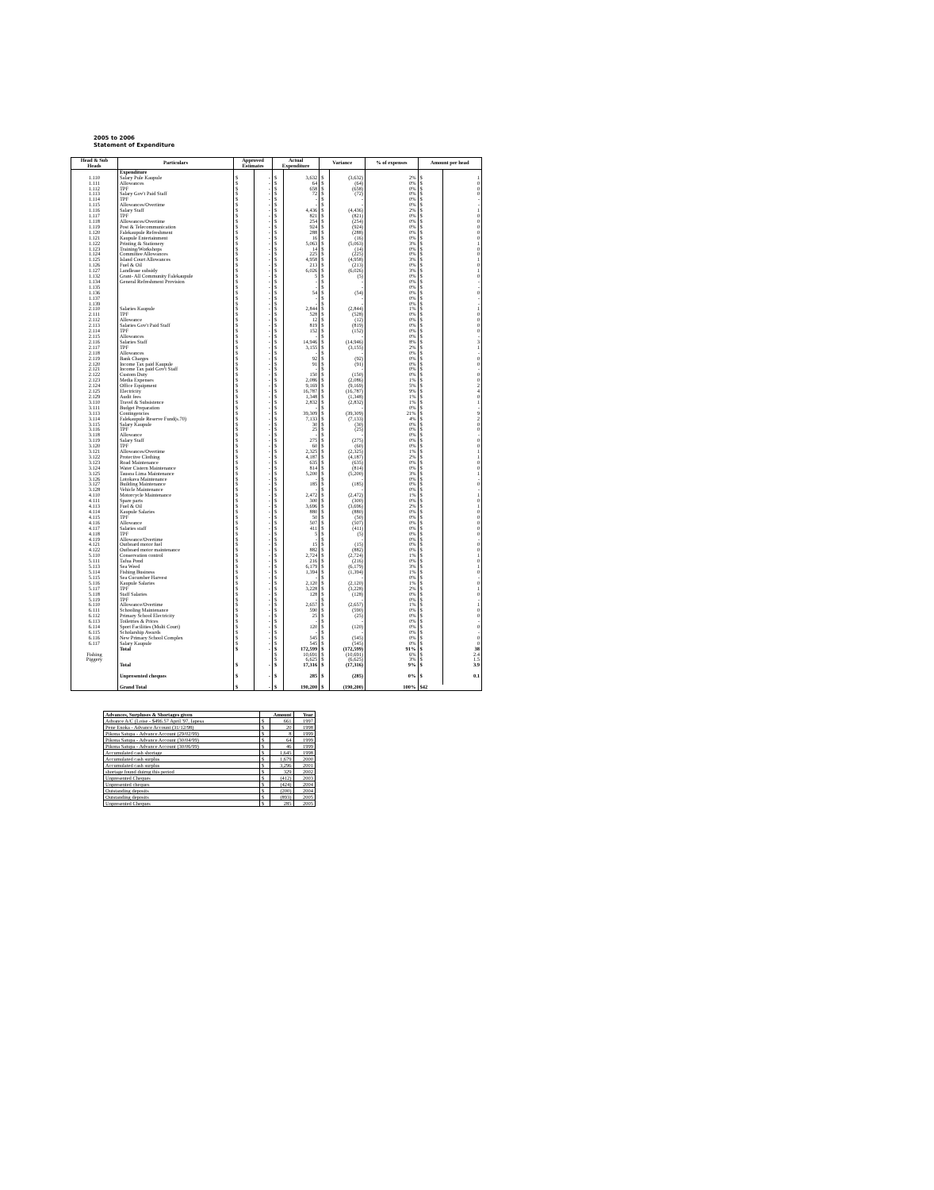2005 to 2006
Statement of Expenditure
| Head & Sub Heads | Particulars | Approved Estimates | | Actual Expenditure | | Variance | | % of expenses | Amount per head | |
| --- | --- | --- | --- | --- | --- | --- | --- | --- | --- | --- |
| | Expenditure | | | | | | | | | |
| 1.110 | Salary Pule Kaupule | $ | - | $ | 3,632 | $ | (3,632) | 2% | $ | 1 |
| 1.111 | Allowances | $ | - | $ | 64 | $ | (64) | 0% | $ | 0 |
| 1.112 | TPF | $ | - | $ | 658 | $ | (658) | 0% | $ | 0 |
| 1.113 | Salary Gov't Paid Staff | $ | - | $ | 72 | $ | (72) | 0% | $ | 0 |
| 1.114 | TPF | $ | - | $ | - | $ | - | 0% | $ | - |
| 1.115 | Allowances/Overtime | $ | - | $ | - | $ | - | 0% | $ | - |
| 1.116 | Salary Staff | $ | - | $ | 4,436 | $ | (4,436) | 2% | $ | 1 |
| 1.117 | TPF | $ | - | $ | 821 | $ | (821) | 0% | $ | 0 |
| 1.118 | Allowances/Overtime | $ | - | $ | 254 | $ | (254) | 0% | $ | 0 |
| 1.119 | Post & Telecommunication | $ | - | $ | 924 | $ | (924) | 0% | $ | 0 |
| 1.120 | Falekaupule Refreshment | $ | - | $ | 288 | $ | (288) | 0% | $ | 0 |
| 1.121 | Kaupule Entertainment | $ | - | $ | 16 | $ | (16) | 0% | $ | 0 |
| 1.122 | Printing & Stationery | $ | - | $ | 5,063 | $ | (5,063) | 3% | $ | 1 |
| 1.123 | Training/Workshops | $ | - | $ | 14 | $ | (14) | 0% | $ | 0 |
| 1.124 | Committee Allowances | $ | - | $ | 225 | $ | (225) | 0% | $ | 0 |
| 1.125 | Island Court Allowances | $ | - | $ | 4,958 | $ | (4,958) | 3% | $ | 1 |
| 1.126 | Fuel & Oil | $ | - | $ | 213 | $ | (213) | 0% | $ | 0 |
| 1.127 | Landlease subsidy | $ | - | $ | 6,026 | $ | (6,026) | 3% | $ | 1 |
| 1.132 | Grant- All Community Falekaupule | $ | - | $ | 5 | $ | (5) | 0% | $ | 0 |
| 1.134 | General Refreshment Provision | $ | - | $ | - | $ | - | 0% | $ | - |
| 1.135 | | $ | - | $ | - | $ | - | 0% | $ | - |
| 1.136 | | $ | - | $ | 54 | $ | (54) | 0% | $ | 0 |
| 1.137 | | $ | - | $ | - | $ | - | 0% | $ | - |
| 1.139 | | $ | - | $ | - | $ | - | 0% | $ | - |
| 2.110 | Salaries Kaupule | $ | - | $ | 2,844 | $ | (2,844) | 1% | $ | 1 |
| 2.111 | TPF | $ | - | $ | 528 | $ | (528) | 0% | $ | 0 |
| 2.112 | Allowance | $ | - | $ | 12 | $ | (12) | 0% | $ | 0 |
| 2.113 | Salaries Gov't Paid Staff | $ | - | $ | 819 | $ | (819) | 0% | $ | 0 |
| 2.114 | TPF | $ | - | $ | 152 | $ | (152) | 0% | $ | 0 |
| 2.115 | Allowances | $ | - | $ | - | $ | - | 0% | $ | - |
| 2.116 | Salaries Staff | $ | - | $ | 14,946 | $ | (14,946) | 8% | $ | 3 |
| 2.117 | TPF | $ | - | $ | 3,155 | $ | (3,155) | 2% | $ | 1 |
| 2.118 | Allowances | $ | - | $ | - | $ | - | 0% | $ | - |
| 2.119 | Bank Charges | $ | - | $ | 92 | $ | (92) | 0% | $ | 0 |
| 2.120 | Income Tax paid Kaupule | $ | - | $ | 91 | $ | (91) | 0% | $ | 0 |
| 2.121 | Income Tax paid Gov't Staff | $ | - | $ | - | $ | - | 0% | $ | - |
| 2.122 | Custom Duty | $ | - | $ | 150 | $ | (150) | 0% | $ | 0 |
| 2.123 | Media Expenses | $ | - | $ | 2,086 | $ | (2,086) | 1% | $ | 0 |
| 2.124 | Office Equipment | $ | - | $ | 9,169 | $ | (9,169) | 5% | $ | 2 |
| 2.125 | Electricity | $ | - | $ | 16,787 | $ | (16,787) | 9% | $ | 4 |
| 2.129 | Audit fees | $ | - | $ | 1,348 | $ | (1,348) | 1% | $ | 0 |
| 3.110 | Travel & Subsistence | $ | - | $ | 2,832 | $ | (2,832) | 1% | $ | 1 |
| 3.111 | Budget Preparation | $ | - | $ | - | $ | - | 0% | $ | - |
| 3.113 | Contingencies | $ | - | $ | 39,309 | $ | (39,309) | 21% | $ | 9 |
| 3.114 | Falekaupule Reserve Fund(s.70) | $ | - | $ | 7,133 | $ | (7,133) | 4% | $ | 2 |
| 3.115 | Salary Kaupule | $ | - | $ | 30 | $ | (30) | 0% | $ | 0 |
| 3.116 | TPF | $ | - | $ | 25 | $ | (25) | 0% | $ | 0 |
| 3.118 | Allowance | $ | - | $ | - | $ | - | 0% | $ | - |
| 3.119 | Salary Staff | $ | - | $ | 275 | $ | (275) | 0% | $ | 0 |
| 3.120 | TPF | $ | - | $ | 60 | $ | (60) | 0% | $ | 0 |
| 3.121 | Allowances/Overtime | $ | - | $ | 2,325 | $ | (2,325) | 1% | $ | 1 |
| 3.122 | Protective Clothing | $ | - | $ | 4,187 | $ | (4,187) | 2% | $ | 1 |
| 3.123 | Road Maintenance | $ | - | $ | 635 | $ | (635) | 0% | $ | 0 |
| 3.124 | Water Cistern Maintenance | $ | - | $ | 814 | $ | (814) | 0% | $ | 0 |
| 3.125 | Tausoa Lima Maintenance | $ | - | $ | 5,200 | $ | (5,200) | 3% | $ | 1 |
| 3.126 | Lotokava Maintenance | $ | - | $ | - | $ | - | 0% | $ | - |
| 3.127 | Building Maintenance | $ | - | $ | 185 | $ | (185) | 0% | $ | 0 |
| 3.128 | Vehicle Maintenance | $ | - | $ | - | $ | - | 0% | $ | - |
| 4.110 | Motorcycle Maintenance | $ | - | $ | 2,472 | $ | (2,472) | 1% | $ | 1 |
| 4.111 | Spare parts | $ | - | $ | 300 | $ | (300) | 0% | $ | 0 |
| 4.113 | Fuel & Oil | $ | - | $ | 3,696 | $ | (3,696) | 2% | $ | 1 |
| 4.114 | Kaupule Salaries | $ | - | $ | 880 | $ | (880) | 0% | $ | 0 |
| 4.115 | TPF | $ | - | $ | 50 | $ | (50) | 0% | $ | 0 |
| 4.116 | Allowance | $ | - | $ | 507 | $ | (507) | 0% | $ | 0 |
| 4.117 | Salaries staff | $ | - | $ | 411 | $ | (411) | 0% | $ | 0 |
| 4.118 | TPF | $ | - | $ | 5 | $ | (5) | 0% | $ | 0 |
| 4.119 | Allowance/Overtime | $ | - | $ | - | $ | - | 0% | $ | - |
| 4.121 | Outboard motor fuel | $ | - | $ | 15 | $ | (15) | 0% | $ | 0 |
| 4.122 | Outboard motor maintenance | $ | - | $ | 882 | $ | (882) | 0% | $ | 0 |
| 5.110 | Conservation control | $ | - | $ | 2,724 | $ | (2,724) | 1% | $ | 1 |
| 5.111 | Tafua Pond | $ | - | $ | 216 | $ | (216) | 0% | $ | 0 |
| 5.113 | Sea Weed | $ | - | $ | 6,179 | $ | (6,179) | 3% | $ | 1 |
| 5.114 | Fishing Business | $ | - | $ | 1,394 | $ | (1,394) | 1% | $ | 0 |
| 5.115 | Sea Cucumber Harvest | $ | - | $ | - | $ | - | 0% | $ | - |
| 5.116 | Kaupule Salaries | $ | - | $ | 2,120 | $ | (2,120) | 1% | $ | 0 |
| 5.117 | TPF | $ | - | $ | 3,228 | $ | (3,228) | 2% | $ | 1 |
| 5.118 | Staff Salaries | $ | - | $ | 128 | $ | (128) | 0% | $ | 0 |
| 5.119 | TPF | $ | - | $ | - | $ | - | 0% | $ | - |
| 6.110 | Allowance/Overtime | $ | - | $ | 2,657 | $ | (2,657) | 1% | $ | 1 |
| 6.111 | Schooling Maintenance | $ | - | $ | 590 | $ | (590) | 0% | $ | 0 |
| 6.112 | Primary School Electricity | $ | - | $ | 25 | $ | (25) | 0% | $ | 0 |
| 6.113 | Toiletries & Prices | $ | - | $ | - | $ | - | 0% | $ | - |
| 6.114 | Sport Facilities (Multi Court) | $ | - | $ | 120 | $ | (120) | 0% | $ | 0 |
| 6.115 | Scholarship Awards | $ | - | $ | - | $ | - | 0% | $ | - |
| 6.116 | New Primary School Complex | $ | - | $ | 545 | $ | (545) | 0% | $ | 0 |
| 6.117 | Salary Kaupule | $ | - | $ | 545 | $ | (545) | 0% | $ | 0 |
| | Total | $ | - | $ | 172,599 | $ | (172,599) | 91% | $ | 38 |
| Fishing | | | | $ | 10,691 | $ | (10,691) | 6% | $ | 2.4 |
| Piggery | | | | $ | 6,625 | $ | (6,625) | 3% | $ | 1.5 |
| | Total | $ | - | $ | 17,316 | $ | (17,316) | 9% | $ | 3.9 |
| | Unpresented cheques | $ | - | $ | 285 | $ | (285) | 0% | $ | 0.1 |
| | Grand Total | $ | - | $ | 190,200 | $ | (190,200) | 100% | $42 | |
| Advances, Surpluses & Shortages given | Amount | | Year |
| Advance A/C (Loise - $496.57 April '97, Iapesa | $ | 661 | 1997 |
| Pene Enoka - Advance Account (31/12/98) | $ | 20 | 1998 |
| Pikona Satupa - Advance Account (29/02/99) | $ | 8 | 1999 |
| Pikona Satupa - Advance Account (30/04/99) | $ | 64 | 1999 |
| Pikona Satupa - Advance Account (30/06/99) | $ | 46 | 1999 |
| Accumulated cash shortage | $ | 1,645 | 1998 |
| Accumulated cash surplus | $ | 1,679 | 2000 |
| Accumulated cash surplus | $ | 3,296 | 2001 |
| shortage found duirng this period | $ | 329 | 2002 |
| Unpresented Cheques | $ | (412) | 2003 |
| Unpresented cheques | $ | (424) | 2004 |
| Outstanding deposits | $ | (200) | 2004 |
| Outstanding deposits | $ | (893) | 2005 |
| Unpresented Cheques | $ | 285 | 2005 |